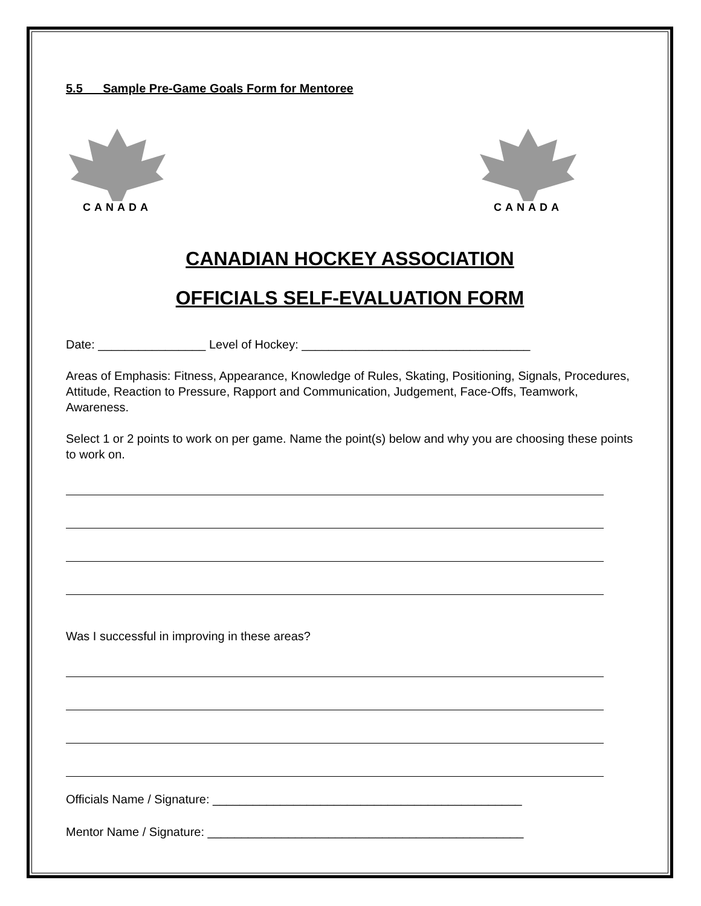5.5 Sample Pre-Game Goals Form for Mentoree
CANADA CANADA
CANADIAN HOCKEY ASSOCIATION
OFFICIALS SELF-EVALUATION FORM
Date: ________________ Level of Hockey: __________________________________
Areas of Emphasis: Fitness, Appearance, Knowledge of Rules, Skating, Positioning, Signals, Procedures, Attitude, Reaction to Pressure, Rapport and Communication, Judgement, Face-Offs, Teamwork, Awareness.
Select 1 or 2 points to work on per game. Name the point(s) below and why you are choosing these points to work on.
Was I successful in improving in these areas?
Officials Name / Signature: ______________________________________________
Mentor Name / Signature: _______________________________________________